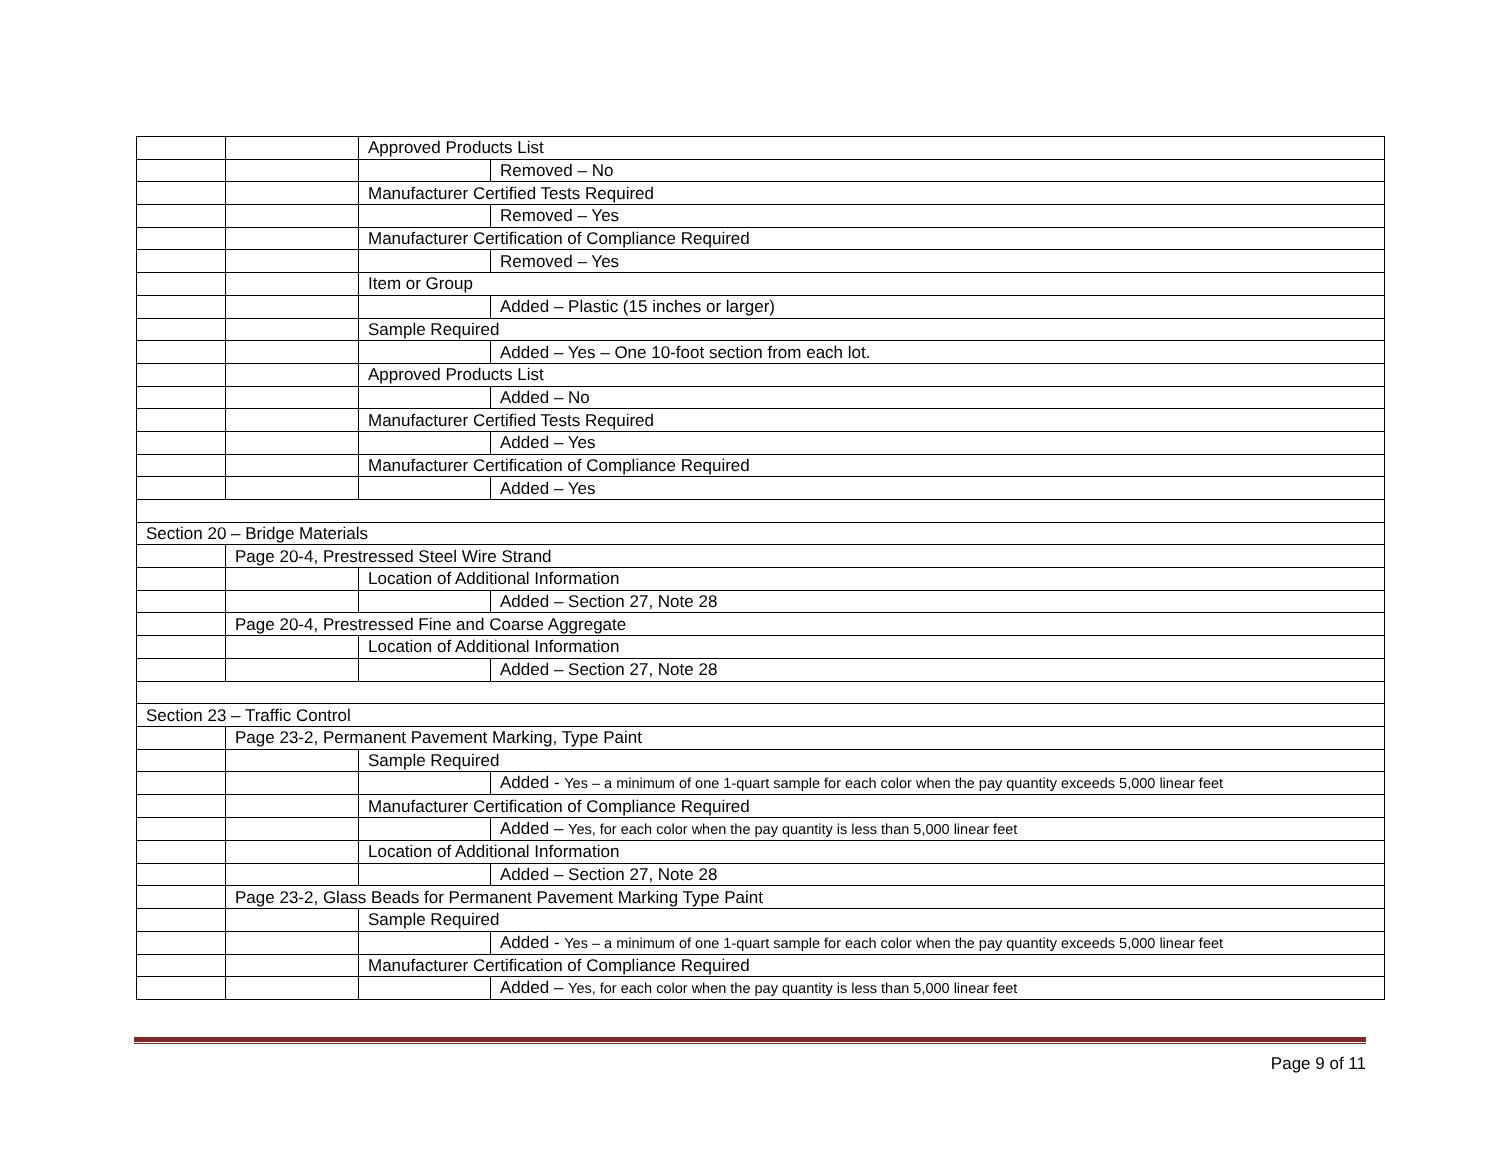| | | Approved Products List | |
| | | | Removed – No |
| | | Manufacturer Certified Tests Required | |
| | | | Removed – Yes |
| | | Manufacturer Certification of Compliance Required | |
| | | | Removed – Yes |
| | | Item or Group | |
| | | | Added – Plastic (15 inches or larger) |
| | | Sample Required | |
| | | | Added – Yes – One 10-foot section from each lot. |
| | | Approved Products List | |
| | | | Added – No |
| | | Manufacturer Certified Tests Required | |
| | | | Added – Yes |
| | | Manufacturer Certification of Compliance Required | |
| | | | Added – Yes |
| Section 20 – Bridge Materials | | | |
| | Page 20-4, Prestressed Steel Wire Strand | | |
| | | Location of Additional Information | |
| | | | Added – Section 27, Note 28 |
| | Page 20-4, Prestressed Fine and Coarse Aggregate | | |
| | | Location of Additional Information | |
| | | | Added – Section 27, Note 28 |
| Section 23 – Traffic Control | | | |
| | Page 23-2, Permanent Pavement Marking, Type Paint | | |
| | | Sample Required | |
| | | | Added - Yes – a minimum of one 1-quart sample for each color when the pay quantity exceeds 5,000 linear feet |
| | | Manufacturer Certification of Compliance Required | |
| | | | Added – Yes, for each color when the pay quantity is less than 5,000 linear feet |
| | | Location of Additional Information | |
| | | | Added – Section 27, Note 28 |
| | Page 23-2, Glass Beads for Permanent Pavement Marking Type Paint | | |
| | | Sample Required | |
| | | | Added - Yes – a minimum of one 1-quart sample for each color when the pay quantity exceeds 5,000 linear feet |
| | | Manufacturer Certification of Compliance Required | |
| | | | Added – Yes, for each color when the pay quantity is less than 5,000 linear feet |
Page 9 of 11